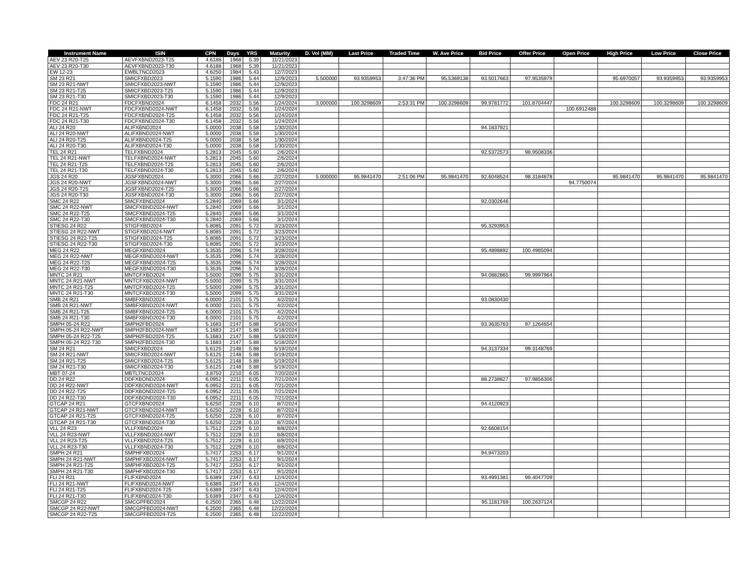| Instrument Name | ISIN | CPN | Days | YRS | Maturity | D. Vol (MM) | Last Price | Traded Time | W. Ave Price | Bid Price | Offer Price | Open Price | High Price | Low Price | Close Price |
| --- | --- | --- | --- | --- | --- | --- | --- | --- | --- | --- | --- | --- | --- | --- | --- |
| AEV 23 R20-T25 | AEVFXBND2023-T25 | 4.6188 | 1968 | 5.39 | 11/21/2023 | | | | | | | | | | |
| AEV 23 R20-T30 | AEVFXBND2023-T30 | 4.6188 | 1968 | 5.39 | 11/21/2023 | | | | | | | | | | |
| EW 12-23 | EWBLTNCD2023 | 4.6250 | 1984 | 5.43 | 12/7/2023 | | | | | | | | | | |
| SM 23 R21 | SMICFXBD2023 | 5.1590 | 1986 | 5.44 | 12/9/2023 | 5.500000 | 93.9359953 | 3:47:36 PM | 95.5369138 | 93.5017663 | 97.9535979 | | 95.6970057 | 93.9359953 | 93.9359953 |
| SM 23 R21-NWT | SMICFXBD2023-NWT | 5.1590 | 1986 | 5.44 | 12/9/2023 | | | | | | | | | | |
| SM 23 R21-T25 | SMICFXBD2023-T25 | 5.1590 | 1986 | 5.44 | 12/9/2023 | | | | | | | | | | |
| SM 23 R21-T30 | SMICFXBD2023-T30 | 5.1590 | 1986 | 5.44 | 12/9/2023 | | | | | | | | | | |
| FDC 24 R21 | FDCFXBND2024 | 6.1458 | 2032 | 5.56 | 1/24/2024 | 3.000000 | 100.3298609 | 2:53:31 PM | 100.3298609 | 99.9781772 | 101.8704447 | | 100.3298609 | 100.3298609 | 100.3298609 |
| FDC 24 R21-NWT | FDCFXBND2024-NWT | 6.1458 | 2032 | 5.56 | 1/24/2024 | | | | | | | 100.6912488 | | | |
| FDC 24 R21-T25 | FDCFXBND2024-T25 | 6.1458 | 2032 | 5.56 | 1/24/2024 | | | | | | | | | | |
| FDC 24 R21-T30 | FDCFXBND2024-T30 | 6.1458 | 2032 | 5.56 | 1/24/2024 | | | | | | | | | | |
| ALI 24 R20 | ALIFXBND2024 | 5.0000 | 2038 | 5.58 | 1/30/2024 | | | | | 94.1837921 | | | | | |
| ALI 24 R20-NWT | ALIFXBND2024-NWT | 5.0000 | 2038 | 5.58 | 1/30/2024 | | | | | | | | | | |
| ALI 24 R20-T25 | ALIFXBND2024-T25 | 5.0000 | 2038 | 5.58 | 1/30/2024 | | | | | | | | | | |
| ALI 24 R20-T30 | ALIFXBND2024-T30 | 5.0000 | 2038 | 5.58 | 1/30/2024 | | | | | | | | | | |
| TEL 24 R21 | TELFXBND2024 | 5.2813 | 2045 | 5.60 | 2/6/2024 | | | | | 92.5372573 | 98.9508336 | | | | |
| TEL 24 R21-NWT | TELFXBND2024-NWT | 5.2813 | 2045 | 5.60 | 2/6/2024 | | | | | | | | | | |
| TEL 24 R21-T25 | TELFXBND2024-T25 | 5.2813 | 2045 | 5.60 | 2/6/2024 | | | | | | | | | | |
| TEL 24 R21-T30 | TELFXBND2024-T30 | 5.2813 | 2045 | 5.60 | 2/6/2024 | | | | | | | | | | |
| JGS 24 R20 | JGSFXBND2024 | 5.3000 | 2066 | 5.66 | 2/27/2024 | 5.000000 | 95.9841470 | 2:51:06 PM | 95.9841470 | 92.6048524 | 98.3184878 | | 95.9841470 | 95.9841470 | 95.9841470 |
| JGS 24 R20-NWT | JGSFXBND2024-NWT | 5.3000 | 2066 | 5.66 | 2/27/2024 | | | | | | | 94.7750074 | | | |
| JGS 24 R20-T25 | JGSFXBND2024-T25 | 5.3000 | 2066 | 5.66 | 2/27/2024 | | | | | | | | | | |
| JGS 24 R20-T30 | JGSFXBND2024-T30 | 5.3000 | 2066 | 5.66 | 2/27/2024 | | | | | | | | | | |
| SMC 24 R22 | SMCFXBND2024 | 5.2840 | 2069 | 5.66 | 3/1/2024 | | | | | 92.0302646 | | | | | |
| SMC 24 R22-NWT | SMCFXBND2024-NWT | 5.2840 | 2069 | 5.66 | 3/1/2024 | | | | | | | | | | |
| SMC 24 R22-T25 | SMCFXBND2024-T25 | 5.2840 | 2069 | 5.66 | 3/1/2024 | | | | | | | | | | |
| SMC 24 R22-T30 | SMCFXBND2024-T30 | 5.2840 | 2069 | 5.66 | 3/1/2024 | | | | | | | | | | |
| STIESG 24 R22 | STIGFXBD2024 | 5.8085 | 2091 | 5.72 | 3/23/2024 | | | | | 95.3293953 | | | | | |
| STIESG 24 R22-NWT | STIGFXBD2024-NWT | 5.8085 | 2091 | 5.72 | 3/23/2024 | | | | | | | | | | |
| STIESG 24 R22-T25 | STIGFXBD2024-T25 | 5.8085 | 2091 | 5.72 | 3/23/2024 | | | | | | | | | | |
| STIESG 24 R22-T30 | STIGFXBD2024-T30 | 5.8085 | 2091 | 5.72 | 3/23/2024 | | | | | | | | | | |
| MEG 24 R22 | MEGFXBND2024 | 5.3535 | 2096 | 5.74 | 3/28/2024 | | | | | 95.4898892 | 100.4985094 | | | | |
| MEG 24 R22-NWT | MEGFXBND2024-NWT | 5.3535 | 2096 | 5.74 | 3/28/2024 | | | | | | | | | | |
| MEG 24 R22-T25 | MEGFXBND2024-T25 | 5.3535 | 2096 | 5.74 | 3/28/2024 | | | | | | | | | | |
| MEG 24 R22-T30 | MEGFXBND2024-T30 | 5.3535 | 2096 | 5.74 | 3/28/2024 | | | | | | | | | | |
| MNTC 24 R21 | MNTCFXBD2024 | 5.5000 | 2099 | 5.75 | 3/31/2024 | | | | | 94.0882865 | 99.9997964 | | | | |
| MNTC 24 R21-NWT | MNTCFXBD2024-NWT | 5.5000 | 2099 | 5.75 | 3/31/2024 | | | | | | | | | | |
| MNTC 24 R21-T25 | MNTCFXBD2024-T25 | 5.5000 | 2099 | 5.75 | 3/31/2024 | | | | | | | | | | |
| MNTC 24 R21-T30 | MNTCFXBD2024-T30 | 5.5000 | 2099 | 5.75 | 3/31/2024 | | | | | | | | | | |
| SMB 24 R21 | SMBFXBND2024 | 6.0000 | 2101 | 5.75 | 4/2/2024 | | | | | 93.0830430 | | | | | |
| SMB 24 R21-NWT | SMBFXBND2024-NWT | 6.0000 | 2101 | 5.75 | 4/2/2024 | | | | | | | | | | |
| SMB 24 R21-T25 | SMBFXBND2024-T25 | 6.0000 | 2101 | 5.75 | 4/2/2024 | | | | | | | | | | |
| SMB 24 R21-T30 | SMBFXBND2024-T30 | 6.0000 | 2101 | 5.75 | 4/2/2024 | | | | | | | | | | |
| SMPH 05-24 R22 | SMPH2FBD2024 | 5.1683 | 2147 | 5.88 | 5/18/2024 | | | | | 93.3635763 | 97.1264654 | | | | |
| SMPH 05-24 R22-NWT | SMPH2FBD2024-NWT | 5.1683 | 2147 | 5.88 | 5/18/2024 | | | | | | | | | | |
| SMPH 05-24 R22-T25 | SMPH2FBD2024-T25 | 5.1683 | 2147 | 5.88 | 5/18/2024 | | | | | | | | | | |
| SMPH 05-24 R22-T30 | SMPH2FBD2024-T30 | 5.1683 | 2147 | 5.88 | 5/18/2024 | | | | | | | | | | |
| SM 24 R21 | SMICFXBD2024 | 5.6125 | 2148 | 5.88 | 5/19/2024 | | | | | 94.3137334 | 99.3148769 | | | | |
| SM 24 R21-NWT | SMICFXBD2024-NWT | 5.6125 | 2148 | 5.88 | 5/19/2024 | | | | | | | | | | |
| SM 24 R21-T25 | SMICFXBD2024-T25 | 5.6125 | 2148 | 5.88 | 5/19/2024 | | | | | | | | | | |
| SM 24 R21-T30 | SMICFXBD2024-T30 | 5.6125 | 2148 | 5.88 | 5/19/2024 | | | | | | | | | | |
| MBT 07-24 | MBTLTNCD2024 | 3.8750 | 2210 | 6.05 | 7/20/2024 | | | | | | | | | | |
| DD 24 R22 | DDFXBOND2024 | 6.0952 | 2211 | 6.05 | 7/21/2024 | | | | | 88.2738827 | 97.9856306 | | | | |
| DD 24 R22-NWT | DDFXBOND2024-NWT | 6.0952 | 2211 | 6.05 | 7/21/2024 | | | | | | | | | | |
| DD 24 R22-T25 | DDFXBOND2024-T25 | 6.0952 | 2211 | 6.05 | 7/21/2024 | | | | | | | | | | |
| DD 24 R22-T30 | DDFXBOND2024-T30 | 6.0952 | 2211 | 6.05 | 7/21/2024 | | | | | | | | | | |
| GTCAP 24 R21 | GTCFXBND2024 | 5.6250 | 2228 | 6.10 | 8/7/2024 | | | | | 94.4120923 | | | | | |
| GTCAP 24 R21-NWT | GTCFXBND2024-NWT | 5.6250 | 2228 | 6.10 | 8/7/2024 | | | | | | | | | | |
| GTCAP 24 R21-T25 | GTCFXBND2024-T25 | 5.6250 | 2228 | 6.10 | 8/7/2024 | | | | | | | | | | |
| GTCAP 24 R21-T30 | GTCFXBND2024-T30 | 5.6250 | 2228 | 6.10 | 8/7/2024 | | | | | | | | | | |
| VLL 24 R23 | VLLFXBND2024 | 5.7512 | 2229 | 6.10 | 8/8/2024 | | | | | 92.6608154 | | | | | |
| VLL 24 R23-NWT | VLLFXBND2024-NWT | 5.7512 | 2229 | 6.10 | 8/8/2024 | | | | | | | | | | |
| VLL 24 R23-T25 | VLLFXBND2024-T25 | 5.7512 | 2229 | 6.10 | 8/8/2024 | | | | | | | | | | |
| VLL 24 R23-T30 | VLLFXBND2024-T30 | 5.7512 | 2229 | 6.10 | 8/8/2024 | | | | | | | | | | |
| SMPH 24 R21 | SMPHFXBD2024 | 5.7417 | 2253 | 6.17 | 9/1/2024 | | | | | 94.9473203 | | | | | |
| SMPH 24 R21-NWT | SMPHFXBD2024-NWT | 5.7417 | 2253 | 6.17 | 9/1/2024 | | | | | | | | | | |
| SMPH 24 R21-T25 | SMPHFXBD2024-T25 | 5.7417 | 2253 | 6.17 | 9/1/2024 | | | | | | | | | | |
| SMPH 24 R21-T30 | SMPHFXBD2024-T30 | 5.7417 | 2253 | 6.17 | 9/1/2024 | | | | | | | | | | |
| FLI 24 R21 | FLIFXBND2024 | 5.6389 | 2347 | 6.43 | 12/4/2024 | | | | | 93.4991381 | 99.4047709 | | | | |
| FLI 24 R21-NWT | FLIFXBND2024-NWT | 5.6389 | 2347 | 6.43 | 12/4/2024 | | | | | | | | | | |
| FLI 24 R21-T25 | FLIFXBND2024-T25 | 5.6389 | 2347 | 6.43 | 12/4/2024 | | | | | | | | | | |
| FLI 24 R21-T30 | FLIFXBND2024-T30 | 5.6389 | 2347 | 6.43 | 12/4/2024 | | | | | | | | | | |
| SMCGP 24 R22 | SMCGPFBD2024 | 6.2500 | 2365 | 6.48 | 12/22/2024 | | | | | 95.1181769 | 100.2637124 | | | | |
| SMCGP 24 R22-NWT | SMCGPFBD2024-NWT | 6.2500 | 2365 | 6.48 | 12/22/2024 | | | | | | | | | | |
| SMCGP 24 R22-T25 | SMCGPFBD2024-T25 | 6.2500 | 2365 | 6.48 | 12/22/2024 | | | | | | | | | | |